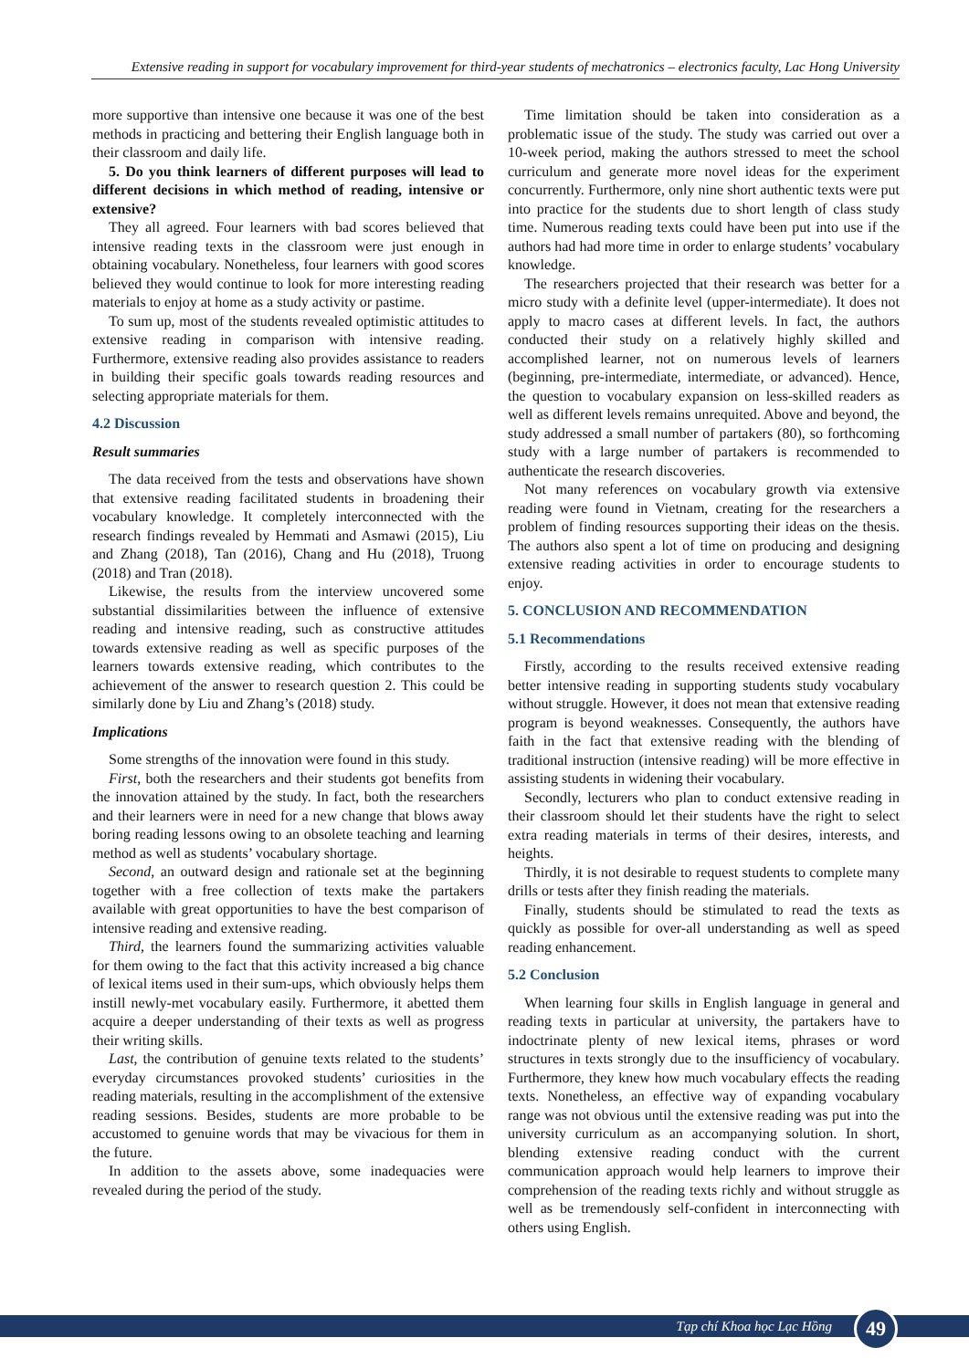Extensive reading in support for vocabulary improvement for third-year students of mechatronics – electronics faculty, Lac Hong University
more supportive than intensive one because it was one of the best methods in practicing and bettering their English language both in their classroom and daily life.
5. Do you think learners of different purposes will lead to different decisions in which method of reading, intensive or extensive?
They all agreed. Four learners with bad scores believed that intensive reading texts in the classroom were just enough in obtaining vocabulary. Nonetheless, four learners with good scores believed they would continue to look for more interesting reading materials to enjoy at home as a study activity or pastime.
To sum up, most of the students revealed optimistic attitudes to extensive reading in comparison with intensive reading. Furthermore, extensive reading also provides assistance to readers in building their specific goals towards reading resources and selecting appropriate materials for them.
4.2 Discussion
Result summaries
The data received from the tests and observations have shown that extensive reading facilitated students in broadening their vocabulary knowledge. It completely interconnected with the research findings revealed by Hemmati and Asmawi (2015), Liu and Zhang (2018), Tan (2016), Chang and Hu (2018), Truong (2018) and Tran (2018).
Likewise, the results from the interview uncovered some substantial dissimilarities between the influence of extensive reading and intensive reading, such as constructive attitudes towards extensive reading as well as specific purposes of the learners towards extensive reading, which contributes to the achievement of the answer to research question 2. This could be similarly done by Liu and Zhang’s (2018) study.
Implications
Some strengths of the innovation were found in this study.
First, both the researchers and their students got benefits from the innovation attained by the study. In fact, both the researchers and their learners were in need for a new change that blows away boring reading lessons owing to an obsolete teaching and learning method as well as students’ vocabulary shortage.
Second, an outward design and rationale set at the beginning together with a free collection of texts make the partakers available with great opportunities to have the best comparison of intensive reading and extensive reading.
Third, the learners found the summarizing activities valuable for them owing to the fact that this activity increased a big chance of lexical items used in their sum-ups, which obviously helps them instill newly-met vocabulary easily. Furthermore, it abetted them acquire a deeper understanding of their texts as well as progress their writing skills.
Last, the contribution of genuine texts related to the students’ everyday circumstances provoked students’ curiosities in the reading materials, resulting in the accomplishment of the extensive reading sessions. Besides, students are more probable to be accustomed to genuine words that may be vivacious for them in the future.
In addition to the assets above, some inadequacies were revealed during the period of the study.
Time limitation should be taken into consideration as a problematic issue of the study. The study was carried out over a 10-week period, making the authors stressed to meet the school curriculum and generate more novel ideas for the experiment concurrently. Furthermore, only nine short authentic texts were put into practice for the students due to short length of class study time. Numerous reading texts could have been put into use if the authors had had more time in order to enlarge students’ vocabulary knowledge.
The researchers projected that their research was better for a micro study with a definite level (upper-intermediate). It does not apply to macro cases at different levels. In fact, the authors conducted their study on a relatively highly skilled and accomplished learner, not on numerous levels of learners (beginning, pre-intermediate, intermediate, or advanced). Hence, the question to vocabulary expansion on less-skilled readers as well as different levels remains unrequited. Above and beyond, the study addressed a small number of partakers (80), so forthcoming study with a large number of partakers is recommended to authenticate the research discoveries.
Not many references on vocabulary growth via extensive reading were found in Vietnam, creating for the researchers a problem of finding resources supporting their ideas on the thesis. The authors also spent a lot of time on producing and designing extensive reading activities in order to encourage students to enjoy.
5. CONCLUSION AND RECOMMENDATION
5.1 Recommendations
Firstly, according to the results received extensive reading better intensive reading in supporting students study vocabulary without struggle. However, it does not mean that extensive reading program is beyond weaknesses. Consequently, the authors have faith in the fact that extensive reading with the blending of traditional instruction (intensive reading) will be more effective in assisting students in widening their vocabulary.
Secondly, lecturers who plan to conduct extensive reading in their classroom should let their students have the right to select extra reading materials in terms of their desires, interests, and heights.
Thirdly, it is not desirable to request students to complete many drills or tests after they finish reading the materials.
Finally, students should be stimulated to read the texts as quickly as possible for over-all understanding as well as speed reading enhancement.
5.2 Conclusion
When learning four skills in English language in general and reading texts in particular at university, the partakers have to indoctrinate plenty of new lexical items, phrases or word structures in texts strongly due to the insufficiency of vocabulary. Furthermore, they knew how much vocabulary effects the reading texts. Nonetheless, an effective way of expanding vocabulary range was not obvious until the extensive reading was put into the university curriculum as an accompanying solution. In short, blending extensive reading conduct with the current communication approach would help learners to improve their comprehension of the reading texts richly and without struggle as well as be tremendously self-confident in interconnecting with others using English.
Tạp chí Khoa học Lạc Hồng 49